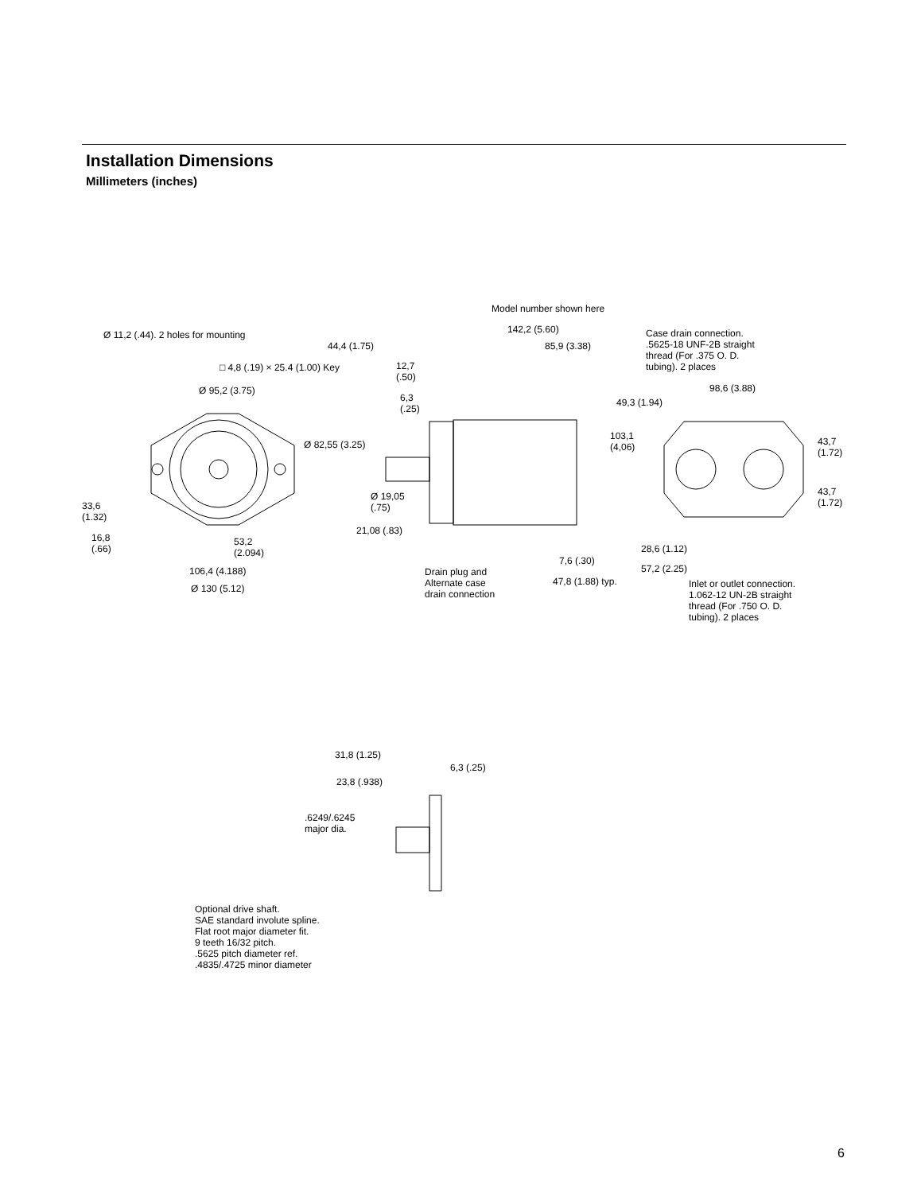Installation Dimensions
Millimeters (inches)
Model number shown here
Ø 11,2 (.44). 2 holes for mounting
142,2 (5.60)
44,4 (1.75) 85,9 (3.38)
Case drain connection.
.5625-18 UNF-2B straight
thread (For .375 O. D.
tubing). 2 places
□ 4,8 (.19) × 25.4 (1.00) Key
12,7
(.50)
Ø 95,2 (3.75)
6,3
(.25)
98,6 (3.88)
49,3 (1.94)
103,1
(4,06)
Ø 82,55 (3.25)
43,7
(1.72)
Ø 19,05
(.75)
43,7
(1.72)
33,6
(1.32)
21,08 (.83)
16,8
(.66)
53,2
(2.094)
28,6 (1.12)
7,6 (.30)
57,2 (2.25)
106,4 (4.188)
Drain plug and
Alternate case
drain connection
47,8 (1.88) typ.
Inlet or outlet connection.
1.062-12 UN-2B straight
thread (For .750 O. D.
tubing). 2 places
Ø 130 (5.12)
31,8 (1.25)
6,3 (.25)
23,8 (.938)
.6249/.6245
major dia.
Optional drive shaft.
SAE standard involute spline.
Flat root major diameter fit.
9 teeth 16/32 pitch.
.5625 pitch diameter ref.
.4835/.4725 minor diameter
6